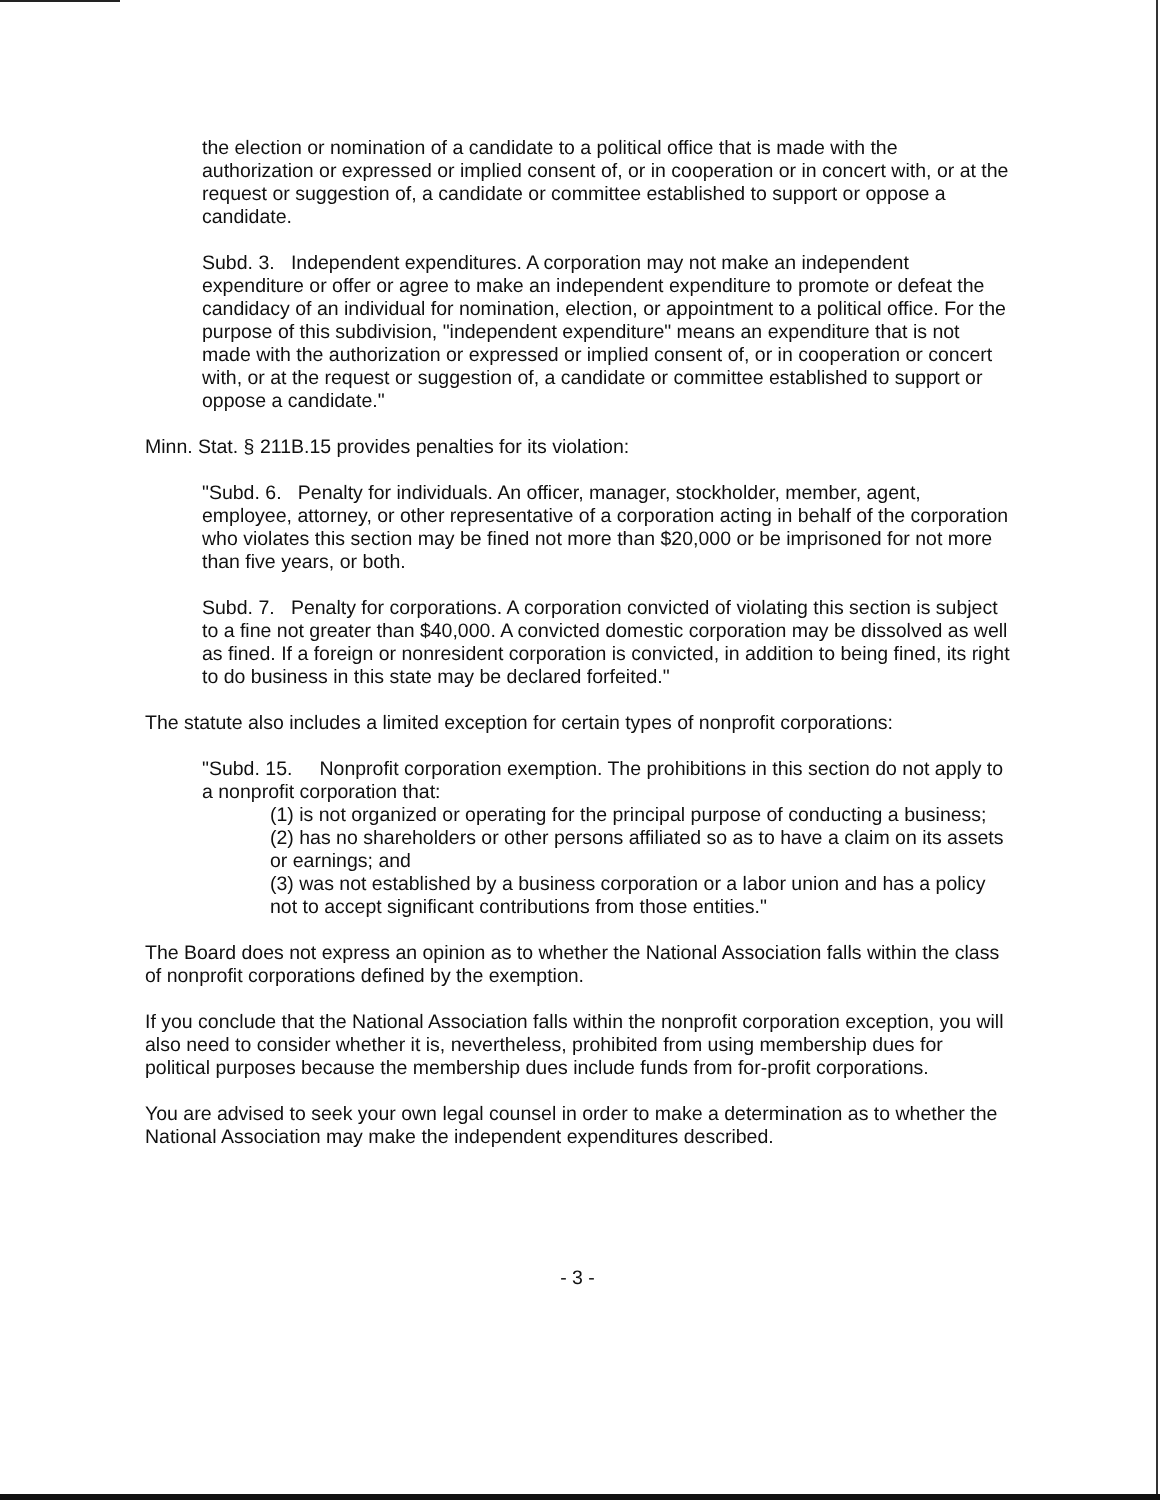the election or nomination of a candidate to a political office that is made with the authorization or expressed or implied consent of, or in cooperation or in concert with, or at the request or suggestion of, a candidate or committee established to support or oppose a candidate.
Subd. 3. Independent expenditures. A corporation may not make an independent expenditure or offer or agree to make an independent expenditure to promote or defeat the candidacy of an individual for nomination, election, or appointment to a political office. For the purpose of this subdivision, "independent expenditure" means an expenditure that is not made with the authorization or expressed or implied consent of, or in cooperation or concert with, or at the request or suggestion of, a candidate or committee established to support or oppose a candidate."
Minn. Stat. § 211B.15 provides penalties for its violation:
"Subd. 6. Penalty for individuals. An officer, manager, stockholder, member, agent, employee, attorney, or other representative of a corporation acting in behalf of the corporation who violates this section may be fined not more than $20,000 or be imprisoned for not more than five years, or both.
Subd. 7. Penalty for corporations. A corporation convicted of violating this section is subject to a fine not greater than $40,000. A convicted domestic corporation may be dissolved as well as fined. If a foreign or nonresident corporation is convicted, in addition to being fined, its right to do business in this state may be declared forfeited."
The statute also includes a limited exception for certain types of nonprofit corporations:
"Subd. 15. Nonprofit corporation exemption. The prohibitions in this section do not apply to a nonprofit corporation that:
(1) is not organized or operating for the principal purpose of conducting a business;
(2) has no shareholders or other persons affiliated so as to have a claim on its assets or earnings; and
(3) was not established by a business corporation or a labor union and has a policy not to accept significant contributions from those entities."
The Board does not express an opinion as to whether the National Association falls within the class of nonprofit corporations defined by the exemption.
If you conclude that the National Association falls within the nonprofit corporation exception, you will also need to consider whether it is, nevertheless, prohibited from using membership dues for political purposes because the membership dues include funds from for-profit corporations.
You are advised to seek your own legal counsel in order to make a determination as to whether the National Association may make the independent expenditures described.
- 3 -